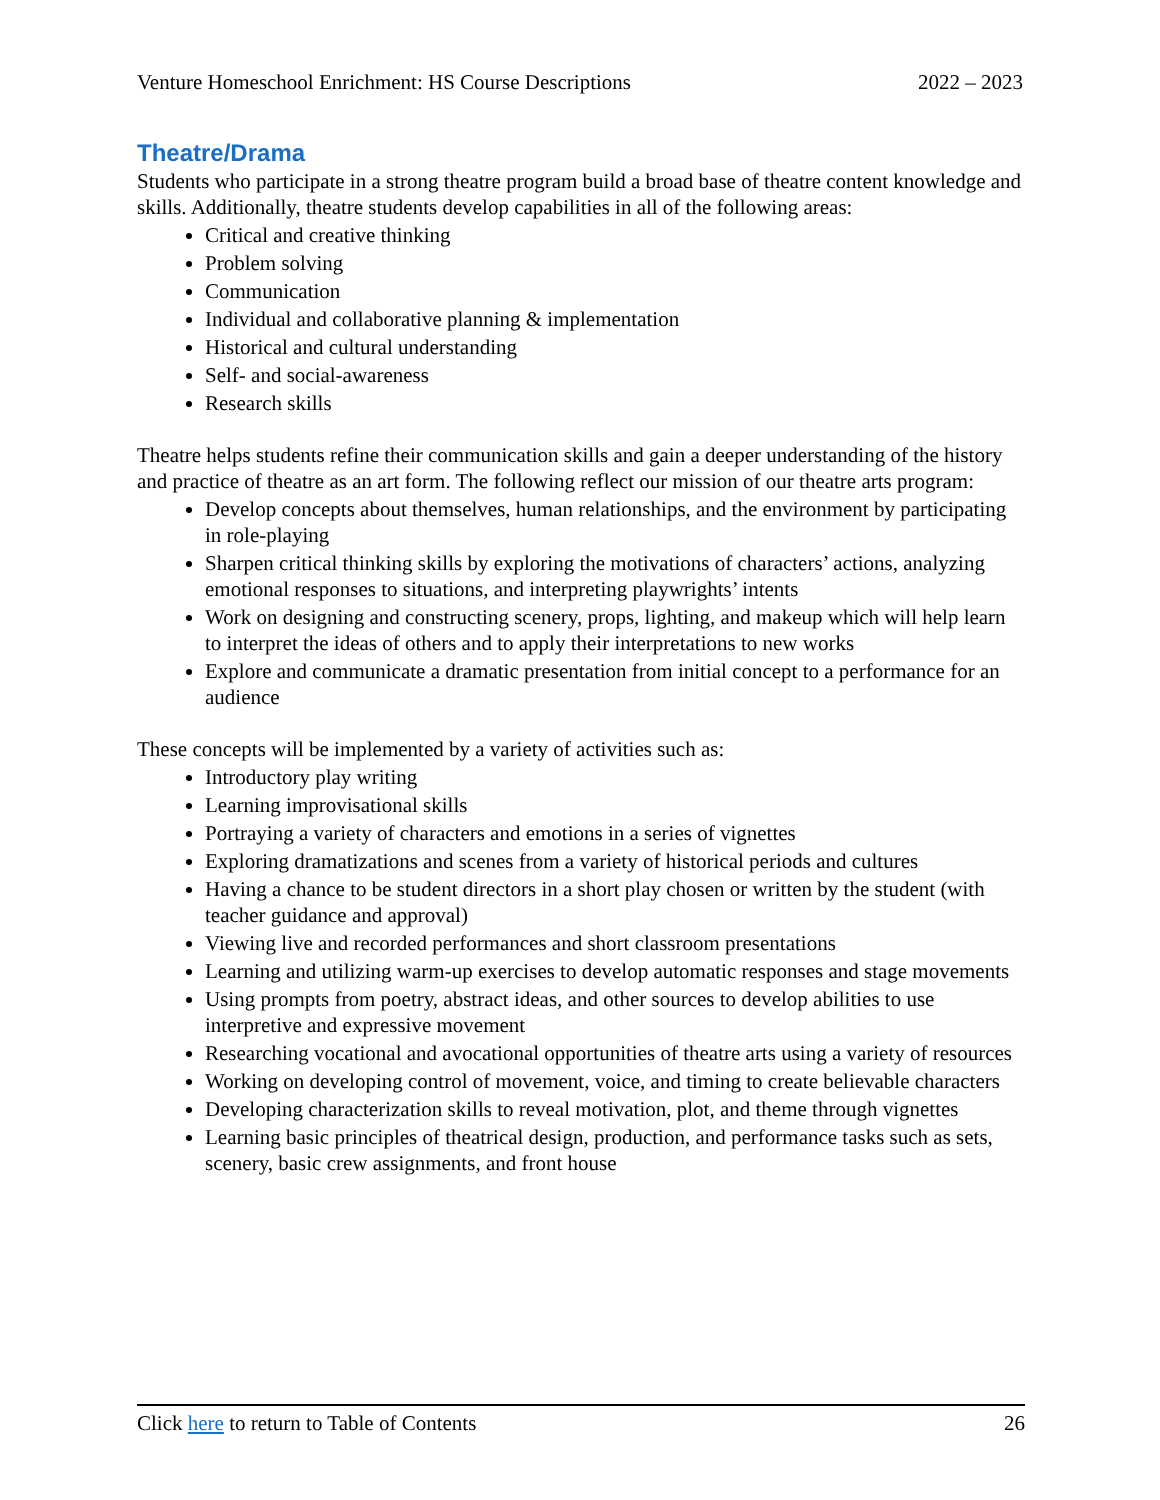Venture Homeschool Enrichment: HS Course Descriptions 2022 – 2023
Theatre/Drama
Students who participate in a strong theatre program build a broad base of theatre content knowledge and skills. Additionally, theatre students develop capabilities in all of the following areas:
Critical and creative thinking
Problem solving
Communication
Individual and collaborative planning & implementation
Historical and cultural understanding
Self- and social-awareness
Research skills
Theatre helps students refine their communication skills and gain a deeper understanding of the history and practice of theatre as an art form. The following reflect our mission of our theatre arts program:
Develop concepts about themselves, human relationships, and the environment by participating in role-playing
Sharpen critical thinking skills by exploring the motivations of characters’ actions, analyzing emotional responses to situations, and interpreting playwrights’ intents
Work on designing and constructing scenery, props, lighting, and makeup which will help learn to interpret the ideas of others and to apply their interpretations to new works
Explore and communicate a dramatic presentation from initial concept to a performance for an audience
These concepts will be implemented by a variety of activities such as:
Introductory play writing
Learning improvisational skills
Portraying a variety of characters and emotions in a series of vignettes
Exploring dramatizations and scenes from a variety of historical periods and cultures
Having a chance to be student directors in a short play chosen or written by the student (with teacher guidance and approval)
Viewing live and recorded performances and short classroom presentations
Learning and utilizing warm-up exercises to develop automatic responses and stage movements
Using prompts from poetry, abstract ideas, and other sources to develop abilities to use interpretive and expressive movement
Researching vocational and avocational opportunities of theatre arts using a variety of resources
Working on developing control of movement, voice, and timing to create believable characters
Developing characterization skills to reveal motivation, plot, and theme through vignettes
Learning basic principles of theatrical design, production, and performance tasks such as sets, scenery, basic crew assignments, and front house
Click here to return to Table of Contents 26